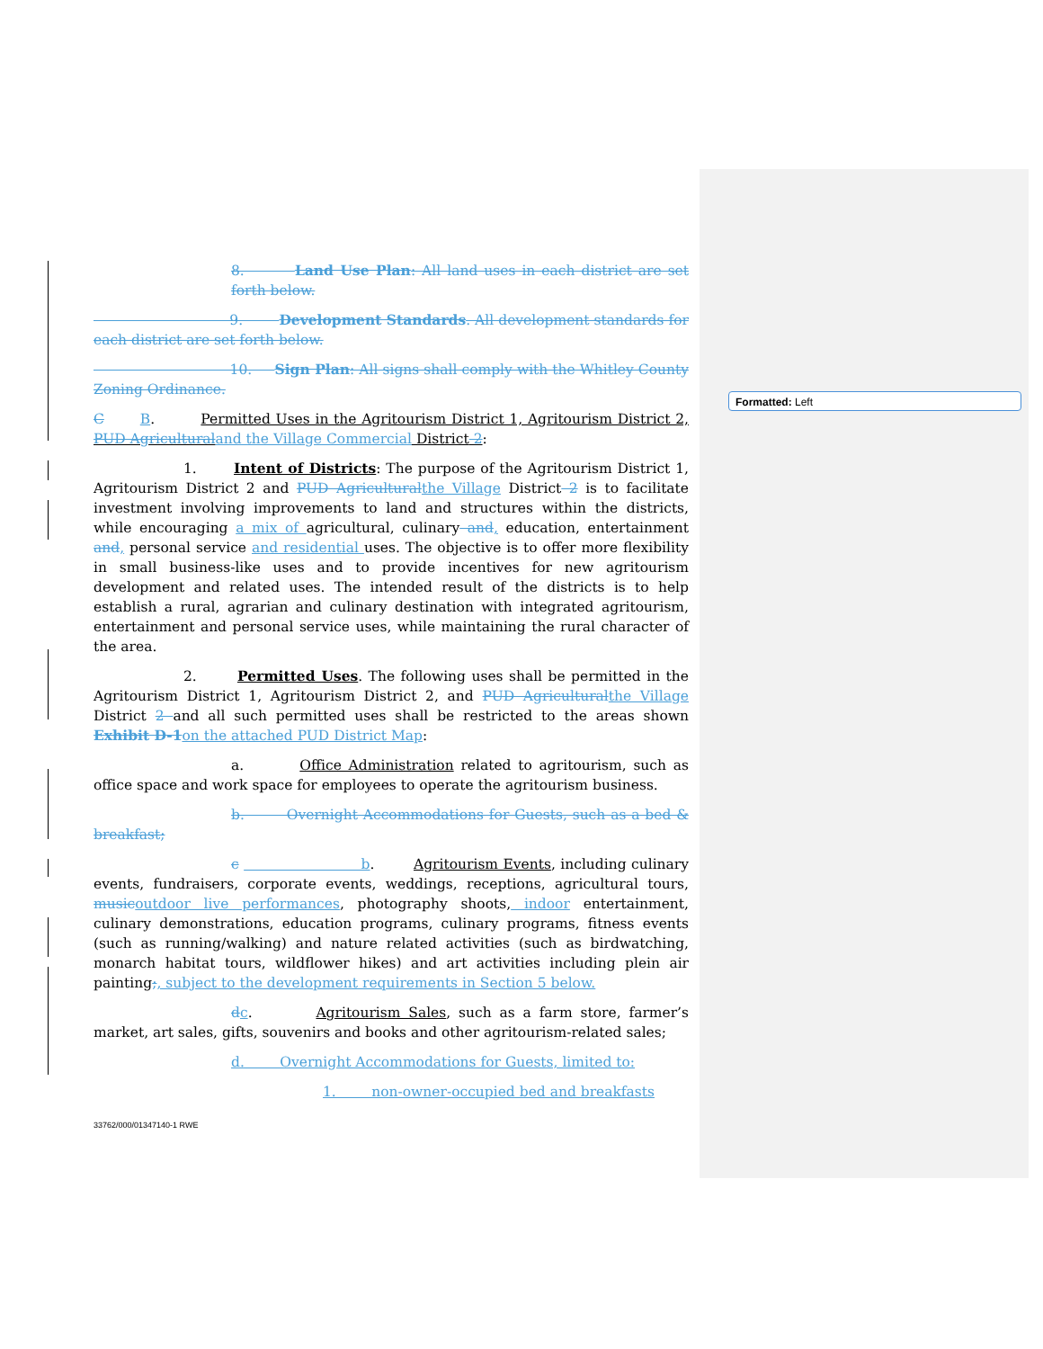Formatted: Left
8. Land Use Plan: All land uses in each district are set forth below.
9. Development Standards. All development standards for each district are set forth below.
10. Sign Plan: All signs shall comply with the Whitley County Zoning Ordinance.
C B. Permitted Uses in the Agritourism District 1, Agritourism District 2, PUD Agricultural and the Village Commercial District 2:
1. Intent of Districts: The purpose of the Agritourism District 1, Agritourism District 2 and PUD Agricultural the Village District 2 is to facilitate investment involving improvements to land and structures within the districts, while encouraging a mix of agricultural, culinary and, education, entertainment and, personal service and residential uses. The objective is to offer more flexibility in small business-like uses and to provide incentives for new agritourism development and related uses. The intended result of the districts is to help establish a rural, agrarian and culinary destination with integrated agritourism, entertainment and personal service uses, while maintaining the rural character of the area.
2. Permitted Uses. The following uses shall be permitted in the Agritourism District 1, Agritourism District 2, and PUD Agricultural the Village District 2 and all such permitted uses shall be restricted to the areas shown Exhibit D-1 on the attached PUD District Map:
a. Office Administration related to agritourism, such as office space and work space for employees to operate the agritourism business.
b. Overnight Accommodations for Guests, such as a bed & breakfast;
c b. Agritourism Events, including culinary events, fundraisers, corporate events, weddings, receptions, agricultural tours, music outdoor live performances, photography shoots, indoor entertainment, culinary demonstrations, education programs, culinary programs, fitness events (such as running/walking) and nature related activities (such as birdwatching, monarch habitat tours, wildflower hikes) and art activities including plein air painting;, subject to the development requirements in Section 5 below.
dc. Agritourism Sales, such as a farm store, farmer’s market, art sales, gifts, souvenirs and books and other agritourism-related sales;
d. Overnight Accommodations for Guests, limited to:
1. non-owner-occupied bed and breakfasts
33762/000/01347140-1 RWE